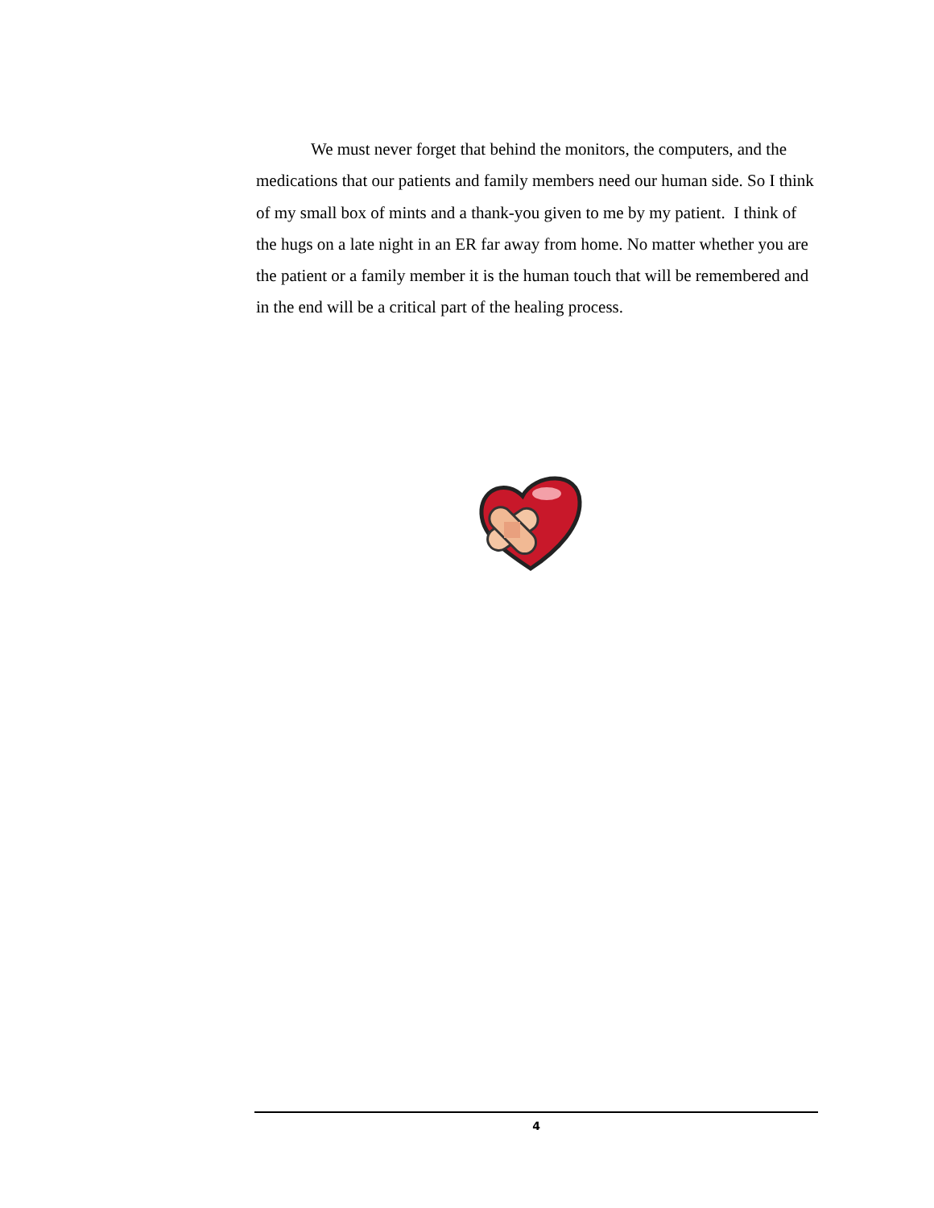We must never forget that behind the monitors, the computers, and the medications that our patients and family members need our human side. So I think of my small box of mints and a thank-you given to me by my patient. I think of the hugs on a late night in an ER far away from home. No matter whether you are the patient or a family member it is the human touch that will be remembered and in the end will be a critical part of the healing process.
4